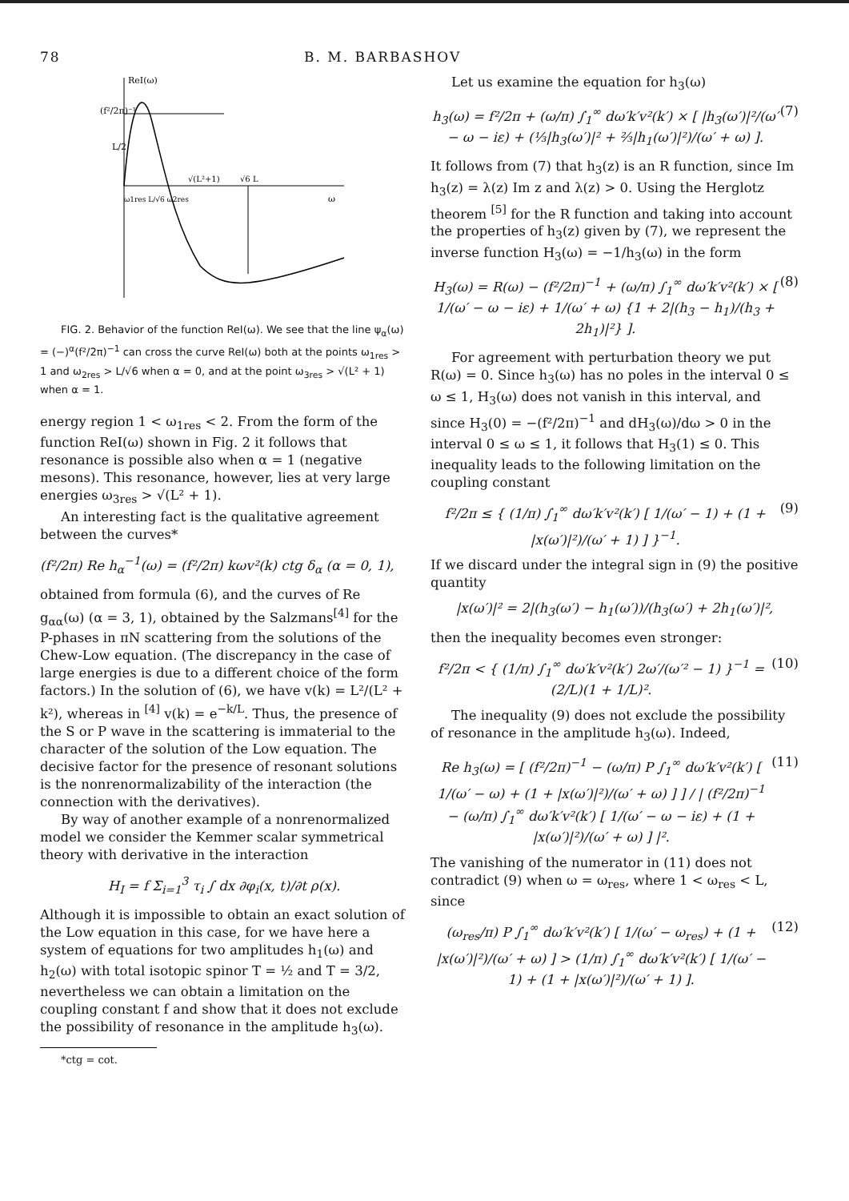78 B. M. BARBASHOV
ReI(ω)
(f²/2π)⁻¹
L/2
√(L²+1)
√6 L
ω
ω1res L/√6 ω2res
FIG. 2. Behavior of the function ReI(ω). We see that the line ψ<sub>α</sub>(ω) = (−)<sup>α</sup>(f²/2π)<sup>−1</sup> can cross the curve ReI(ω) both at the points ω<sub>1res</sub> > 1 and ω<sub>2res</sub> > L/√6 when α = 0, and at the point ω<sub>3res</sub> > √(L² + 1) when α = 1.
energy region 1 < ω<sub>1res</sub> < 2. From the form of the function ReI(ω) shown in Fig. 2 it follows that resonance is possible also when α = 1 (negative mesons). This resonance, however, lies at very large energies ω<sub>3res</sub> > √(L² + 1).
An interesting fact is the qualitative agreement between the curves*
(f²/2π) Re h<sub>α</sub><sup>−1</sup>(ω) = (f²/2π) kωv²(k) ctg δ<sub>α</sub> (α = 0, 1),
obtained from formula (6), and the curves of Re g<sub>αα</sub>(ω) (α = 3, 1), obtained by the Salzmans<sup>[4]</sup> for the P-phases in πN scattering from the solutions of the Chew-Low equation. (The discrepancy in the case of large energies is due to a different choice of the form factors.) In the solution of (6), we have v(k) = L²/(L² + k²), whereas in <sup>[4]</sup> v(k) = e<sup>−k/L</sup>. Thus, the presence of the S or P wave in the scattering is immaterial to the character of the solution of the Low equation. The decisive factor for the presence of resonant solutions is the nonrenormalizability of the interaction (the connection with the derivatives).
By way of another example of a nonrenormalized model we consider the Kemmer scalar symmetrical theory with derivative in the interaction
H<sub>I</sub> = f Σ<sub>i=1</sub><sup>3</sup> τ<sub>i</sub> ∫ dx ∂φ<sub>i</sub>(x, t)/∂t ρ(x).
Although it is impossible to obtain an exact solution of the Low equation in this case, for we have here a system of equations for two amplitudes h<sub>1</sub>(ω) and h<sub>2</sub>(ω) with total isotopic spinor T = ½ and T = 3/2, nevertheless we can obtain a limitation on the coupling constant f and show that it does not exclude the possibility of resonance in the amplitude h<sub>3</sub>(ω).
*ctg = cot.
Let us examine the equation for h<sub>3</sub>(ω)
h<sub>3</sub>(ω) = f²/2π + (ω/π) ∫<sub>1</sub><sup>∞</sup> dω′k′v²(k′) × [ |h<sub>3</sub>(ω′)|²/(ω′ − ω − iε) + (⅓|h<sub>3</sub>(ω′)|² + ⅔|h<sub>1</sub>(ω′)|²)/(ω′ + ω) ]. (7)
It follows from (7) that h<sub>3</sub>(z) is an R function, since Im h<sub>3</sub>(z) = λ(z) Im z and λ(z) > 0. Using the Herglotz theorem <sup>[5]</sup> for the R function and taking into account the properties of h<sub>3</sub>(z) given by (7), we represent the inverse function H<sub>3</sub>(ω) = −1/h<sub>3</sub>(ω) in the form
H<sub>3</sub>(ω) = R(ω) − (f²/2π)<sup>−1</sup> + (ω/π) ∫<sub>1</sub><sup>∞</sup> dω′k′v²(k′) × [ 1/(ω′ − ω − iε) + 1/(ω′ + ω) {1 + 2|(h<sub>3</sub> − h<sub>1</sub>)/(h<sub>3</sub> + 2h<sub>1</sub>)|²} ]. (8)
For agreement with perturbation theory we put R(ω) = 0. Since h<sub>3</sub>(ω) has no poles in the interval 0 ≤ ω ≤ 1, H<sub>3</sub>(ω) does not vanish in this interval, and since H<sub>3</sub>(0) = −(f²/2π)<sup>−1</sup> and dH<sub>3</sub>(ω)/dω > 0 in the interval 0 ≤ ω ≤ 1, it follows that H<sub>3</sub>(1) ≤ 0. This inequality leads to the following limitation on the coupling constant
f²/2π ≤ { (1/π) ∫<sub>1</sub><sup>∞</sup> dω′k′v²(k′) [ 1/(ω′ − 1) + (1 + |x(ω′)|²)/(ω′ + 1) ] }<sup>−1</sup>. (9)
If we discard under the integral sign in (9) the positive quantity
|x(ω′)|² = 2|(h<sub>3</sub>(ω′) − h<sub>1</sub>(ω′))/(h<sub>3</sub>(ω′) + 2h<sub>1</sub>(ω′)|²,
then the inequality becomes even stronger:
f²/2π < { (1/π) ∫<sub>1</sub><sup>∞</sup> dω′k′v²(k′) 2ω′/(ω′² − 1) }<sup>−1</sup> = (2/L)(1 + 1/L)². (10)
The inequality (9) does not exclude the possibility of resonance in the amplitude h<sub>3</sub>(ω). Indeed,
Re h<sub>3</sub>(ω) = [ (f²/2π)<sup>−1</sup> − (ω/π) P ∫<sub>1</sub><sup>∞</sup> dω′k′v²(k′) [ 1/(ω′ − ω) + (1 + |x(ω′)|²)/(ω′ + ω) ] ] / | (f²/2π)<sup>−1</sup> − (ω/π) ∫<sub>1</sub><sup>∞</sup> dω′k′v²(k′) [ 1/(ω′ − ω − iε) + (1 + |x(ω′)|²)/(ω′ + ω) ] |². (11)
The vanishing of the numerator in (11) does not contradict (9) when ω = ω<sub>res</sub>, where 1 < ω<sub>res</sub> < L, since
(ω<sub>res</sub>/π) P ∫<sub>1</sub><sup>∞</sup> dω′k′v²(k′) [ 1/(ω′ − ω<sub>res</sub>) + (1 + |x(ω′)|²)/(ω′ + ω) ] > (1/π) ∫<sub>1</sub><sup>∞</sup> dω′k′v²(k′) [ 1/(ω′ − 1) + (1 + |x(ω′)|²)/(ω′ + 1) ]. (12)